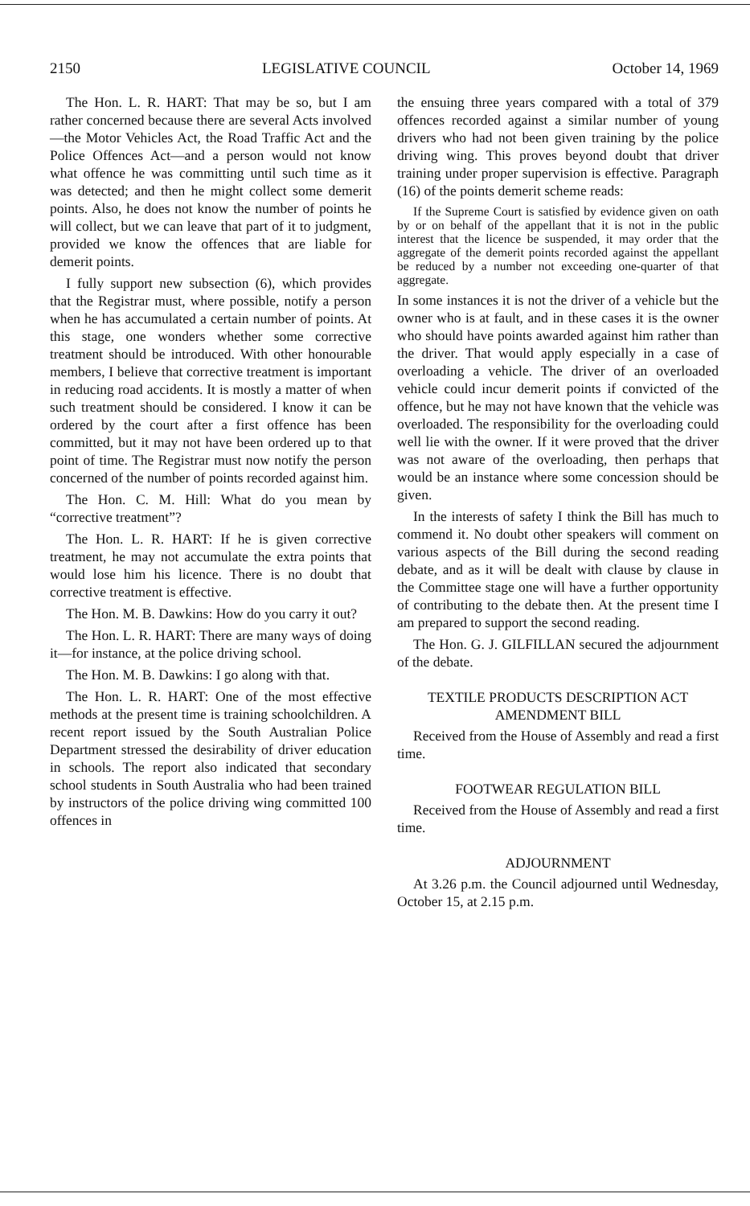2150 LEGISLATIVE COUNCIL October 14, 1969
The Hon. L. R. HART: That may be so, but I am rather concerned because there are several Acts involved—the Motor Vehicles Act, the Road Traffic Act and the Police Offences Act—and a person would not know what offence he was committing until such time as it was detected; and then he might collect some demerit points. Also, he does not know the number of points he will collect, but we can leave that part of it to judgment, provided we know the offences that are liable for demerit points.
I fully support new subsection (6), which provides that the Registrar must, where possible, notify a person when he has accumulated a certain number of points. At this stage, one wonders whether some corrective treatment should be introduced. With other honourable members, I believe that corrective treatment is important in reducing road accidents. It is mostly a matter of when such treatment should be considered. I know it can be ordered by the court after a first offence has been committed, but it may not have been ordered up to that point of time. The Registrar must now notify the person concerned of the number of points recorded against him.
The Hon. C. M. Hill: What do you mean by “corrective treatment”?
The Hon. L. R. HART: If he is given corrective treatment, he may not accumulate the extra points that would lose him his licence. There is no doubt that corrective treatment is effective.
The Hon. M. B. Dawkins: How do you carry it out?
The Hon. L. R. HART: There are many ways of doing it—for instance, at the police driving school.
The Hon. M. B. Dawkins: I go along with that.
The Hon. L. R. HART: One of the most effective methods at the present time is training schoolchildren. A recent report issued by the South Australian Police Department stressed the desirability of driver education in schools. The report also indicated that secondary school students in South Australia who had been trained by instructors of the police driving wing committed 100 offences in
the ensuing three years compared with a total of 379 offences recorded against a similar number of young drivers who had not been given training by the police driving wing. This proves beyond doubt that driver training under proper supervision is effective. Paragraph (16) of the points demerit scheme reads:
If the Supreme Court is satisfied by evidence given on oath by or on behalf of the appellant that it is not in the public interest that the licence be suspended, it may order that the aggregate of the demerit points recorded against the appellant be reduced by a number not exceeding one-quarter of that aggregate.
In some instances it is not the driver of a vehicle but the owner who is at fault, and in these cases it is the owner who should have points awarded against him rather than the driver. That would apply especially in a case of overloading a vehicle. The driver of an overloaded vehicle could incur demerit points if convicted of the offence, but he may not have known that the vehicle was overloaded. The responsibility for the overloading could well lie with the owner. If it were proved that the driver was not aware of the overloading, then perhaps that would be an instance where some concession should be given.
In the interests of safety I think the Bill has much to commend it. No doubt other speakers will comment on various aspects of the Bill during the second reading debate, and as it will be dealt with clause by clause in the Committee stage one will have a further opportunity of contributing to the debate then. At the present time I am prepared to support the second reading.
The Hon. G. J. GILFILLAN secured the adjournment of the debate.
TEXTILE PRODUCTS DESCRIPTION ACT AMENDMENT BILL
Received from the House of Assembly and read a first time.
FOOTWEAR REGULATION BILL
Received from the House of Assembly and read a first time.
ADJOURNMENT
At 3.26 p.m. the Council adjourned until Wednesday, October 15, at 2.15 p.m.